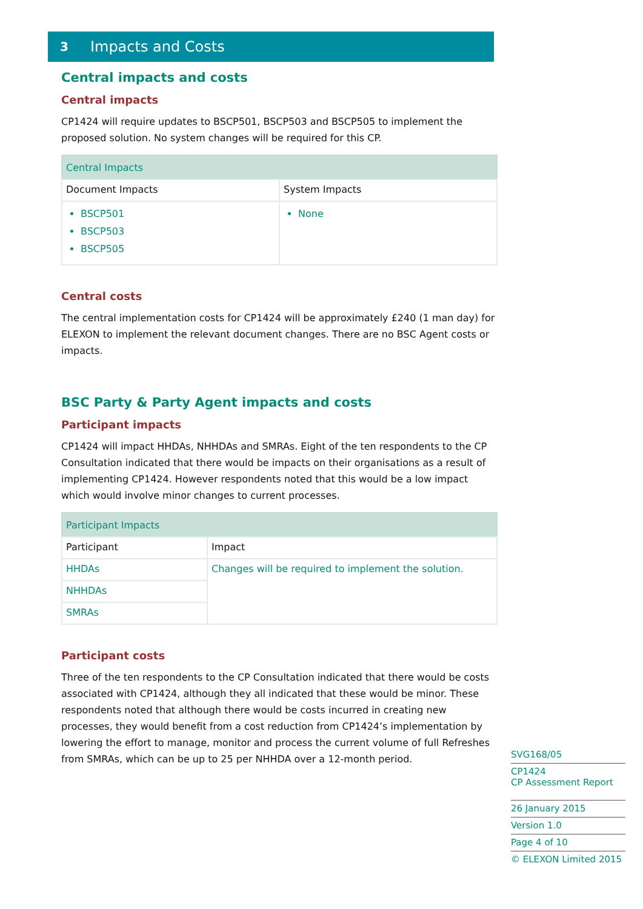3 Impacts and Costs
Central impacts and costs
Central impacts
CP1424 will require updates to BSCP501, BSCP503 and BSCP505 to implement the proposed solution. No system changes will be required for this CP.
| Central Impacts | |
| --- | --- |
| Document Impacts | System Impacts |
| BSCP501 BSCP503 BSCP505 | None |
Central costs
The central implementation costs for CP1424 will be approximately £240 (1 man day) for ELEXON to implement the relevant document changes. There are no BSC Agent costs or impacts.
BSC Party & Party Agent impacts and costs
Participant impacts
CP1424 will impact HHDAs, NHHDAs and SMRAs. Eight of the ten respondents to the CP Consultation indicated that there would be impacts on their organisations as a result of implementing CP1424. However respondents noted that this would be a low impact which would involve minor changes to current processes.
| Participant Impacts | |
| --- | --- |
| Participant | Impact |
| HHDAs | Changes will be required to implement the solution. |
| NHHDAs | |
| SMRAs | |
Participant costs
Three of the ten respondents to the CP Consultation indicated that there would be costs associated with CP1424, although they all indicated that these would be minor. These respondents noted that although there would be costs incurred in creating new processes, they would benefit from a cost reduction from CP1424’s implementation by lowering the effort to manage, monitor and process the current volume of full Refreshes from SMRAs, which can be up to 25 per NHHDA over a 12-month period.
SVG168/05
CP1424
CP Assessment Report
26 January 2015
Version 1.0
Page 4 of 10
© ELEXON Limited 2015